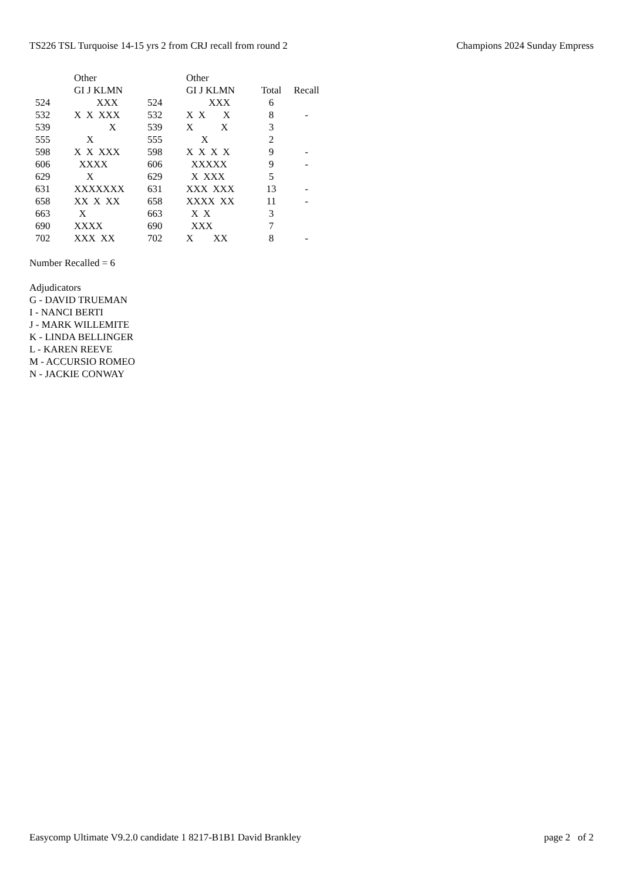TS226 TSL Turquoise 14-15 yrs 2 from CRJ recall from round 2 Champions 2024 Sunday Empress
| | Other | | Other | | |
| --- | --- | --- | --- | --- | --- |
| | GI J KLMN | | GI J KLMN | Total | Recall |
| 524 | XXX | 524 | XXX | 6 | |
| 532 | X X XXX | 532 | X X X | 8 | - |
| 539 | X | 539 | X X | 3 | |
| 555 | X | 555 | X | 2 | |
| 598 | X X XXX | 598 | X X X X | 9 | - |
| 606 | XXXX | 606 | XXXXX | 9 | - |
| 629 | X | 629 | X XXX | 5 | |
| 631 | XXXXXXX | 631 | XXX XXX | 13 | - |
| 658 | XX X XX | 658 | XXXX XX | 11 | - |
| 663 | X | 663 | X X | 3 | |
| 690 | XXXX | 690 | XXX | 7 | |
| 702 | XXX XX | 702 | X XX | 8 | - |
Number Recalled = 6
Adjudicators
G - DAVID TRUEMAN
I - NANCI BERTI
J - MARK WILLEMITE
K - LINDA BELLINGER
L - KAREN REEVE
M - ACCURSIO ROMEO
N - JACKIE CONWAY
Easycomp Ultimate V9.2.0 candidate 1 8217-B1B1 David Brankley page 2 of 2